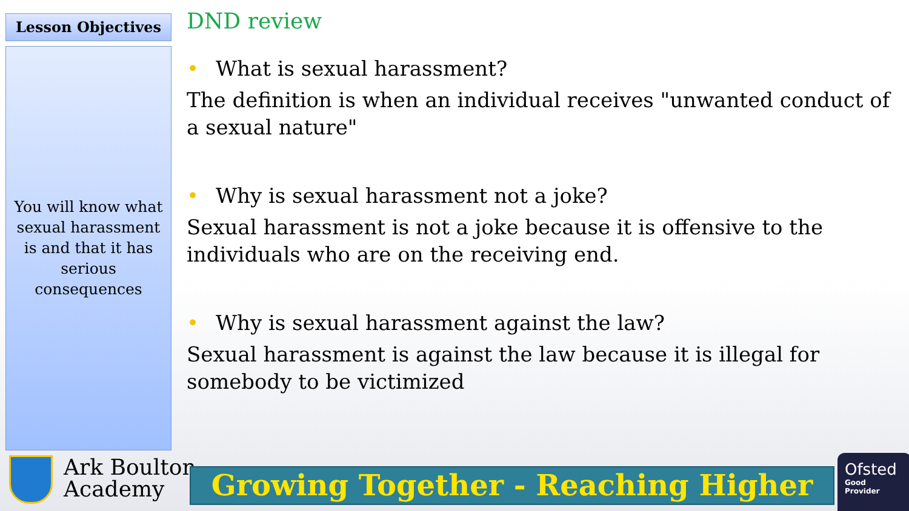Lesson Objectives
You will know what
sexual harassment
is and that it has
serious
consequences
DND review
• What is sexual harassment?
The definition is when an individual receives "unwanted conduct of a sexual nature"
• Why is sexual harassment not a joke?
Sexual harassment is not a joke because it is offensive to the individuals who are on the receiving end.
• Why is sexual harassment against the law?
Sexual harassment is against the law because it is illegal for somebody to be victimized
Ark Boulton
Academy
Growing Together - Reaching Higher
Ofsted
Good
Provider